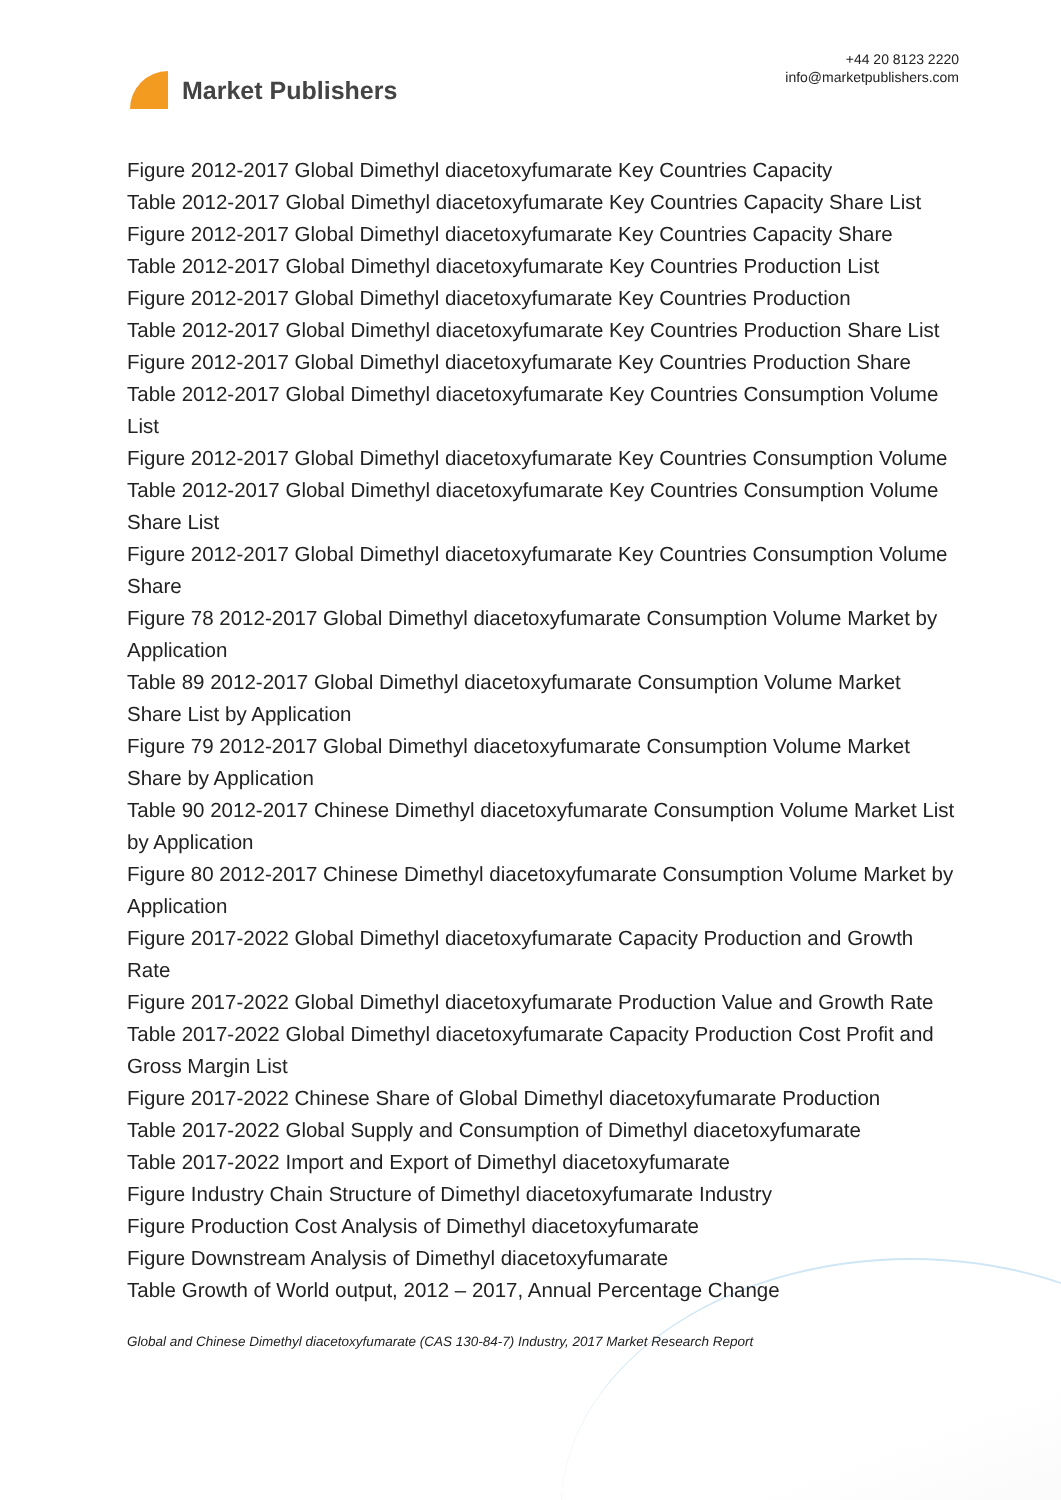Market Publishers
+44 20 8123 2220
info@marketpublishers.com
Figure 2012-2017 Global Dimethyl diacetoxyfumarate Key Countries Capacity
Table 2012-2017 Global Dimethyl diacetoxyfumarate Key Countries Capacity Share List
Figure 2012-2017 Global Dimethyl diacetoxyfumarate Key Countries Capacity Share
Table 2012-2017 Global Dimethyl diacetoxyfumarate Key Countries Production List
Figure 2012-2017 Global Dimethyl diacetoxyfumarate Key Countries Production
Table 2012-2017 Global Dimethyl diacetoxyfumarate Key Countries Production Share List
Figure 2012-2017 Global Dimethyl diacetoxyfumarate Key Countries Production Share
Table 2012-2017 Global Dimethyl diacetoxyfumarate Key Countries Consumption Volume List
Figure 2012-2017 Global Dimethyl diacetoxyfumarate Key Countries Consumption Volume
Table 2012-2017 Global Dimethyl diacetoxyfumarate Key Countries Consumption Volume Share List
Figure 2012-2017 Global Dimethyl diacetoxyfumarate Key Countries Consumption Volume Share
Figure 78 2012-2017 Global Dimethyl diacetoxyfumarate Consumption Volume Market by Application
Table 89 2012-2017 Global Dimethyl diacetoxyfumarate Consumption Volume Market Share List by Application
Figure 79 2012-2017 Global Dimethyl diacetoxyfumarate Consumption Volume Market Share by Application
Table 90 2012-2017 Chinese Dimethyl diacetoxyfumarate Consumption Volume Market List by Application
Figure 80 2012-2017 Chinese Dimethyl diacetoxyfumarate Consumption Volume Market by Application
Figure 2017-2022 Global Dimethyl diacetoxyfumarate Capacity Production and Growth Rate
Figure 2017-2022 Global Dimethyl diacetoxyfumarate Production Value and Growth Rate
Table 2017-2022 Global Dimethyl diacetoxyfumarate Capacity Production Cost Profit and Gross Margin List
Figure 2017-2022 Chinese Share of Global Dimethyl diacetoxyfumarate Production
Table 2017-2022 Global Supply and Consumption of Dimethyl diacetoxyfumarate
Table 2017-2022 Import and Export of Dimethyl diacetoxyfumarate
Figure Industry Chain Structure of Dimethyl diacetoxyfumarate Industry
Figure Production Cost Analysis of Dimethyl diacetoxyfumarate
Figure Downstream Analysis of Dimethyl diacetoxyfumarate
Table Growth of World output, 2012 – 2017, Annual Percentage Change
Global and Chinese Dimethyl diacetoxyfumarate (CAS 130-84-7) Industry, 2017 Market Research Report